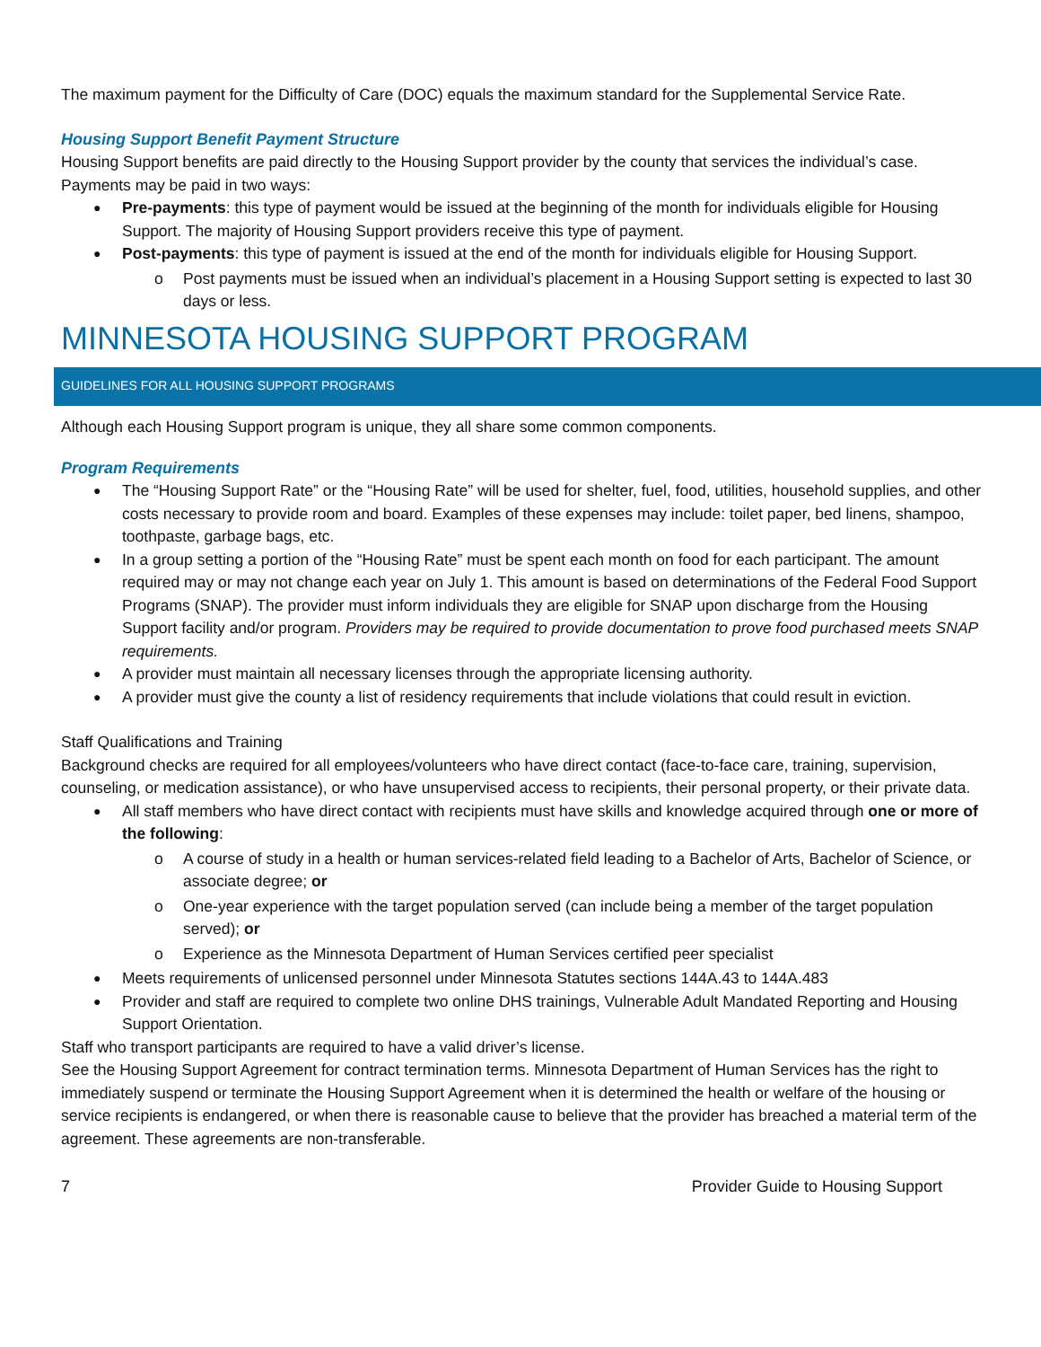The maximum payment for the Difficulty of Care (DOC) equals the maximum standard for the Supplemental Service Rate.
Housing Support Benefit Payment Structure
Housing Support benefits are paid directly to the Housing Support provider by the county that services the individual’s case. Payments may be paid in two ways:
Pre-payments: this type of payment would be issued at the beginning of the month for individuals eligible for Housing Support. The majority of Housing Support providers receive this type of payment.
Post-payments: this type of payment is issued at the end of the month for individuals eligible for Housing Support.
Post payments must be issued when an individual’s placement in a Housing Support setting is expected to last 30 days or less.
MINNESOTA HOUSING SUPPORT PROGRAM
GUIDELINES FOR ALL HOUSING SUPPORT PROGRAMS
Although each Housing Support program is unique, they all share some common components.
Program Requirements
The “Housing Support Rate” or the “Housing Rate” will be used for shelter, fuel, food, utilities, household supplies, and other costs necessary to provide room and board. Examples of these expenses may include: toilet paper, bed linens, shampoo, toothpaste, garbage bags, etc.
In a group setting a portion of the “Housing Rate” must be spent each month on food for each participant. The amount required may or may not change each year on July 1. This amount is based on determinations of the Federal Food Support Programs (SNAP). The provider must inform individuals they are eligible for SNAP upon discharge from the Housing Support facility and/or program. Providers may be required to provide documentation to prove food purchased meets SNAP requirements.
A provider must maintain all necessary licenses through the appropriate licensing authority.
A provider must give the county a list of residency requirements that include violations that could result in eviction.
Staff Qualifications and Training
Background checks are required for all employees/volunteers who have direct contact (face-to-face care, training, supervision, counseling, or medication assistance), or who have unsupervised access to recipients, their personal property, or their private data.
All staff members who have direct contact with recipients must have skills and knowledge acquired through one or more of the following:
A course of study in a health or human services-related field leading to a Bachelor of Arts, Bachelor of Science, or associate degree; or
One-year experience with the target population served (can include being a member of the target population served); or
Experience as the Minnesota Department of Human Services certified peer specialist
Meets requirements of unlicensed personnel under Minnesota Statutes sections 144A.43 to 144A.483
Provider and staff are required to complete two online DHS trainings, Vulnerable Adult Mandated Reporting and Housing Support Orientation.
Staff who transport participants are required to have a valid driver’s license.
See the Housing Support Agreement for contract termination terms. Minnesota Department of Human Services has the right to immediately suspend or terminate the Housing Support Agreement when it is determined the health or welfare of the housing or service recipients is endangered, or when there is reasonable cause to believe that the provider has breached a material term of the agreement. These agreements are non-transferable.
7 Provider Guide to Housing Support